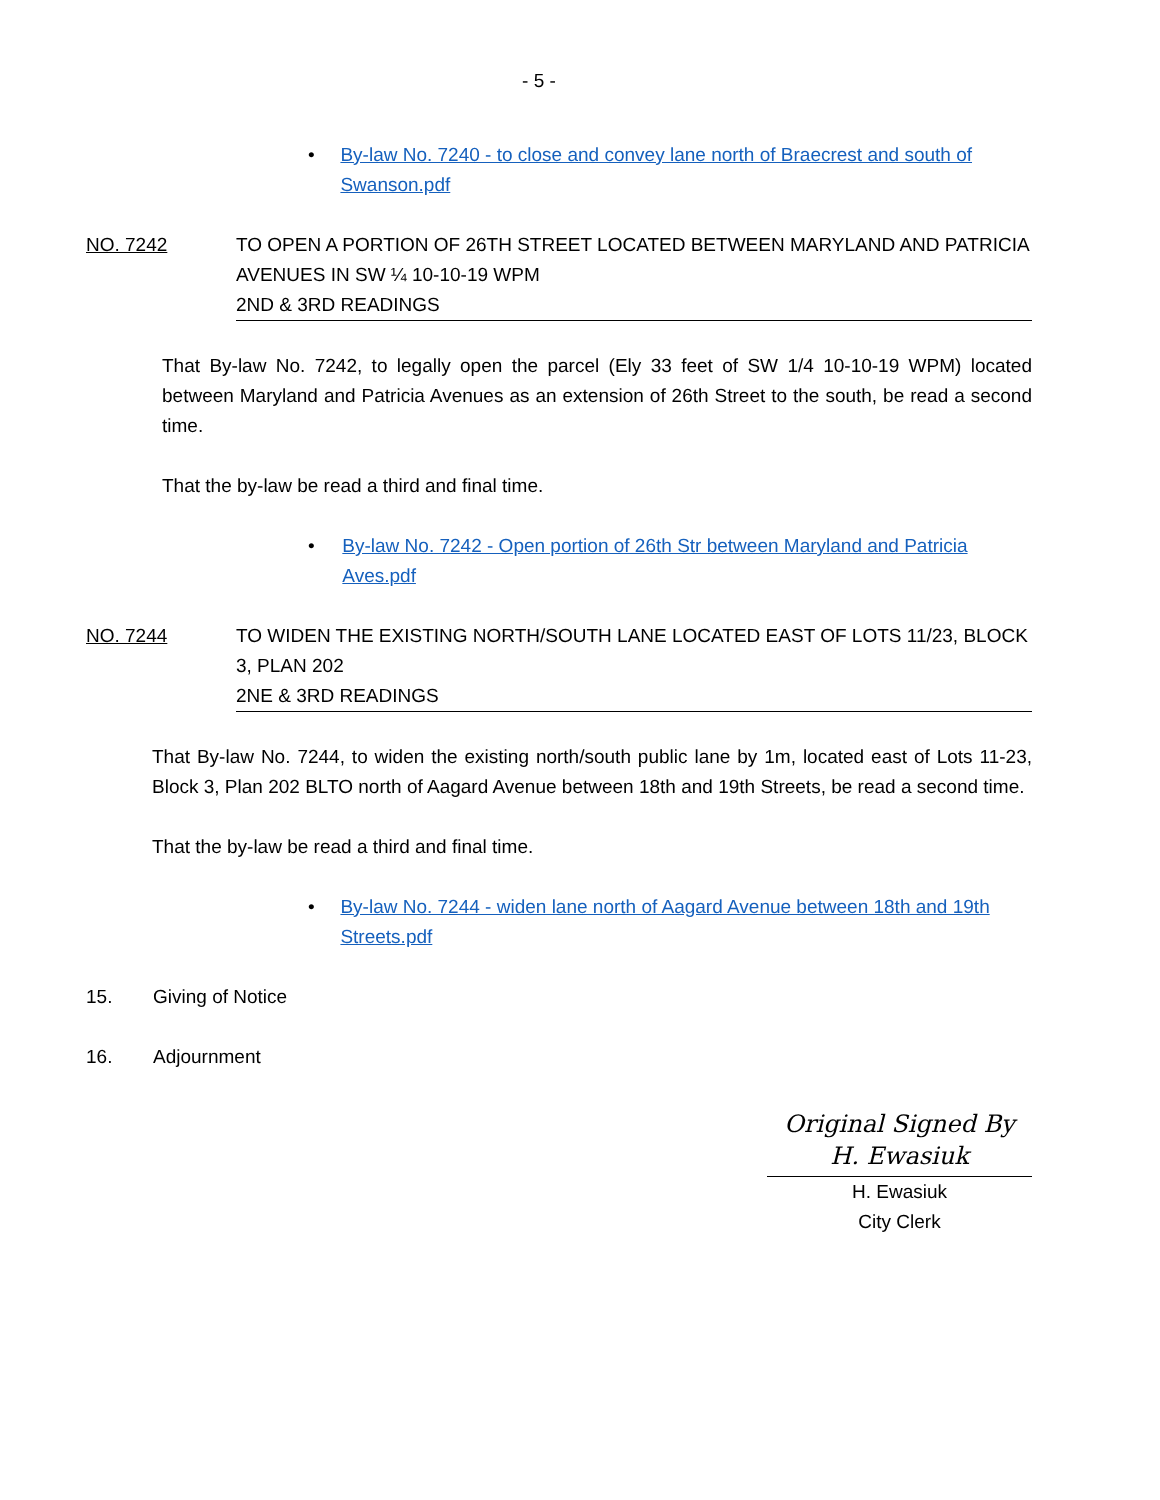- 5 -
• By-law No. 7240 - to close and convey lane north of Braecrest and south of Swanson.pdf
NO. 7242 TO OPEN A PORTION OF 26TH STREET LOCATED BETWEEN MARYLAND AND PATRICIA AVENUES IN SW ¼ 10-10-19 WPM
2ND & 3RD READINGS
That By-law No. 7242, to legally open the parcel (Ely 33 feet of SW 1/4 10-10-19 WPM) located between Maryland and Patricia Avenues as an extension of 26th Street to the south, be read a second time.
That the by-law be read a third and final time.
• By-law No. 7242 - Open portion of 26th Str between Maryland and Patricia Aves.pdf
NO. 7244 TO WIDEN THE EXISTING NORTH/SOUTH LANE LOCATED EAST OF LOTS 11/23, BLOCK 3, PLAN 202
2NE & 3RD READINGS
That By-law No. 7244, to widen the existing north/south public lane by 1m, located east of Lots 11-23, Block 3, Plan 202 BLTO north of Aagard Avenue between 18th and 19th Streets, be read a second time.
That the by-law be read a third and final time.
• By-law No. 7244 - widen lane north of Aagard Avenue between 18th and 19th Streets.pdf
15. Giving of Notice
16. Adjournment
Original Signed By
H. Ewasiuk
H. Ewasiuk
City Clerk